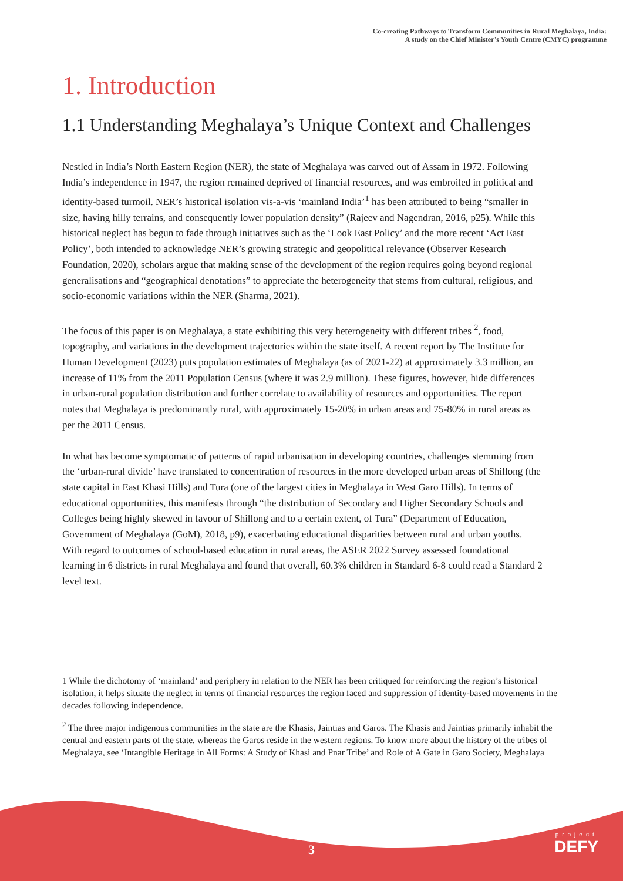Co-creating Pathways to Transform Communities in Rural Meghalaya, India:
A study on the Chief Minister’s Youth Centre (CMYC) programme
1. Introduction
1.1 Understanding Meghalaya’s Unique Context and Challenges
Nestled in India’s North Eastern Region (NER), the state of Meghalaya was carved out of Assam in 1972. Following India’s independence in 1947, the region remained deprived of financial resources, and was embroiled in political and identity-based turmoil. NER’s historical isolation vis-a-vis ‘mainland India’<sup>1</sup> has been attributed to being “smaller in size, having hilly terrains, and consequently lower population density” (Rajeev and Nagendran, 2016, p25). While this historical neglect has begun to fade through initiatives such as the ‘Look East Policy’ and the more recent ‘Act East Policy’, both intended to acknowledge NER’s growing strategic and geopolitical relevance (Observer Research Foundation, 2020), scholars argue that making sense of the development of the region requires going beyond regional generalisations and “geographical denotations” to appreciate the heterogeneity that stems from cultural, religious, and socio-economic variations within the NER (Sharma, 2021).
The focus of this paper is on Meghalaya, a state exhibiting this very heterogeneity with different tribes <sup>2</sup>, food, topography, and variations in the development trajectories within the state itself. A recent report by The Institute for Human Development (2023) puts population estimates of Meghalaya (as of 2021-22) at approximately 3.3 million, an increase of 11% from the 2011 Population Census (where it was 2.9 million). These figures, however, hide differences in urban-rural population distribution and further correlate to availability of resources and opportunities. The report notes that Meghalaya is predominantly rural, with approximately 15-20% in urban areas and 75-80% in rural areas as per the 2011 Census.
In what has become symptomatic of patterns of rapid urbanisation in developing countries, challenges stemming from the ‘urban-rural divide’ have translated to concentration of resources in the more developed urban areas of Shillong (the state capital in East Khasi Hills) and Tura (one of the largest cities in Meghalaya in West Garo Hills). In terms of educational opportunities, this manifests through “the distribution of Secondary and Higher Secondary Schools and Colleges being highly skewed in favour of Shillong and to a certain extent, of Tura” (Department of Education, Government of Meghalaya (GoM), 2018, p9), exacerbating educational disparities between rural and urban youths. With regard to outcomes of school-based education in rural areas, the ASER 2022 Survey assessed foundational learning in 6 districts in rural Meghalaya and found that overall, 60.3% children in Standard 6-8 could read a Standard 2 level text.
1 While the dichotomy of ‘mainland’ and periphery in relation to the NER has been critiqued for reinforcing the region’s historical isolation, it helps situate the neglect in terms of financial resources the region faced and suppression of identity-based movements in the decades following independence.
<sup>2</sup> The three major indigenous communities in the state are the Khasis, Jaintias and Garos. The Khasis and Jaintias primarily inhabit the central and eastern parts of the state, whereas the Garos reside in the western regions. To know more about the history of the tribes of Meghalaya, see ‘Intangible Heritage in All Forms: A Study of Khasi and Pnar Tribe’ and Role of A Gate in Garo Society, Meghalaya
3 project
DEFY